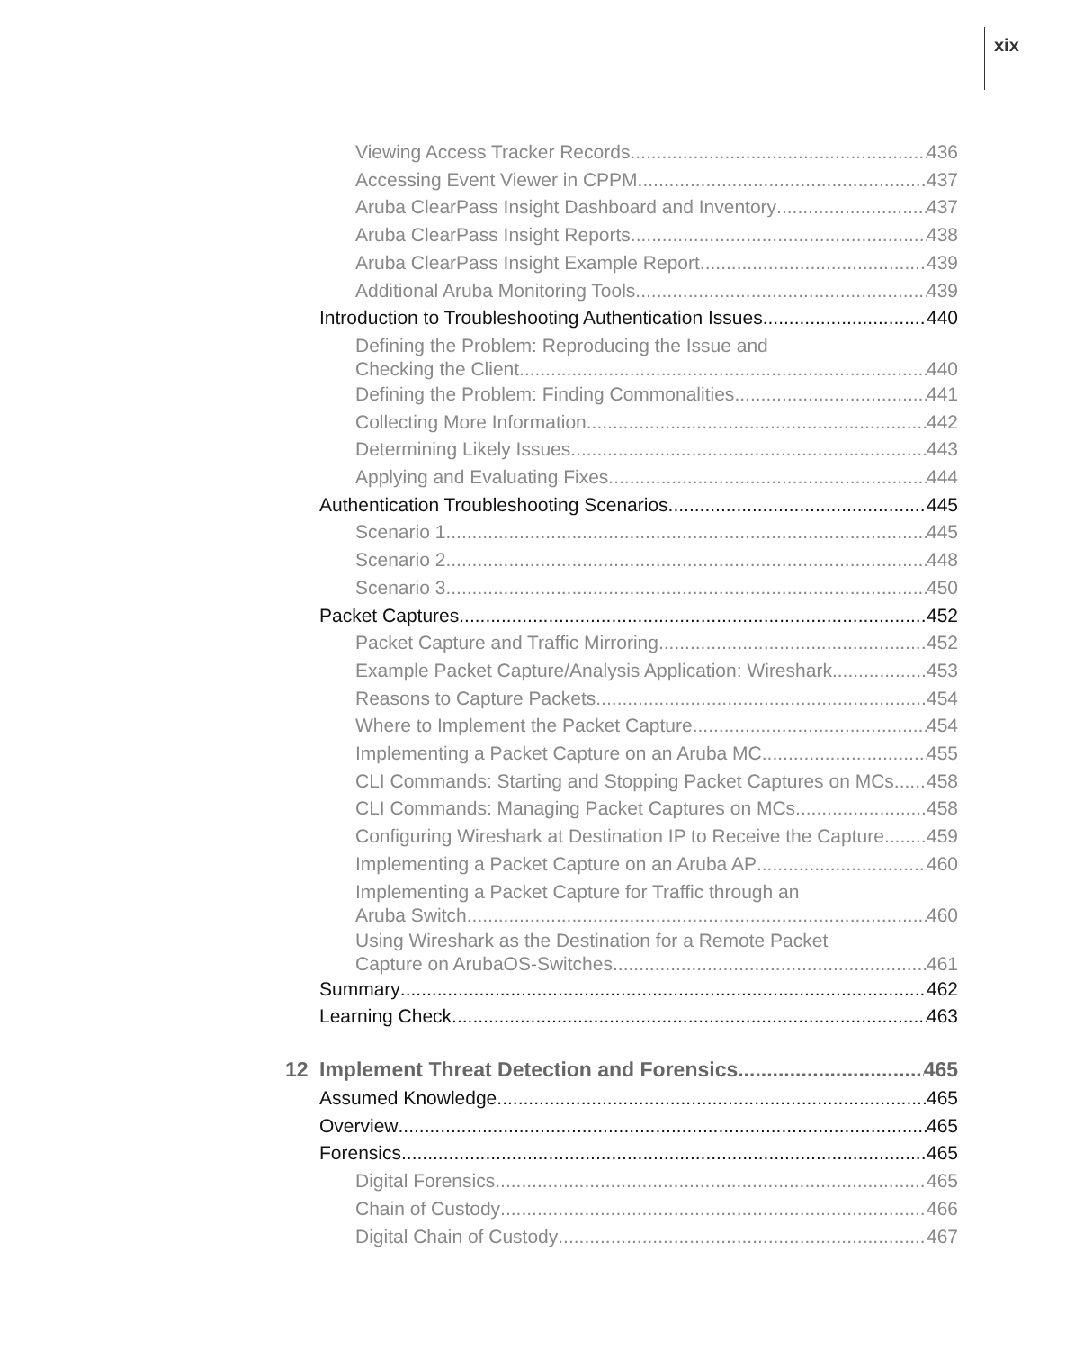xix
Viewing Access Tracker Records 436
Accessing Event Viewer in CPPM 437
Aruba ClearPass Insight Dashboard and Inventory 437
Aruba ClearPass Insight Reports 438
Aruba ClearPass Insight Example Report 439
Additional Aruba Monitoring Tools 439
Introduction to Troubleshooting Authentication Issues 440
Defining the Problem: Reproducing the Issue and
Checking the Client 440
Defining the Problem: Finding Commonalities 441
Collecting More Information 442
Determining Likely Issues 443
Applying and Evaluating Fixes 444
Authentication Troubleshooting Scenarios 445
Scenario 1 445
Scenario 2 448
Scenario 3 450
Packet Captures 452
Packet Capture and Traffic Mirroring 452
Example Packet Capture/Analysis Application: Wireshark 453
Reasons to Capture Packets 454
Where to Implement the Packet Capture 454
Implementing a Packet Capture on an Aruba MC 455
CLI Commands: Starting and Stopping Packet Captures on MCs 458
CLI Commands: Managing Packet Captures on MCs 458
Configuring Wireshark at Destination IP to Receive the Capture 459
Implementing a Packet Capture on an Aruba AP 460
Implementing a Packet Capture for Traffic through an
Aruba Switch 460
Using Wireshark as the Destination for a Remote Packet
Capture on ArubaOS-Switches 461
Summary 462
Learning Check 463
12 Implement Threat Detection and Forensics 465
Assumed Knowledge 465
Overview 465
Forensics 465
Digital Forensics 465
Chain of Custody 466
Digital Chain of Custody 467